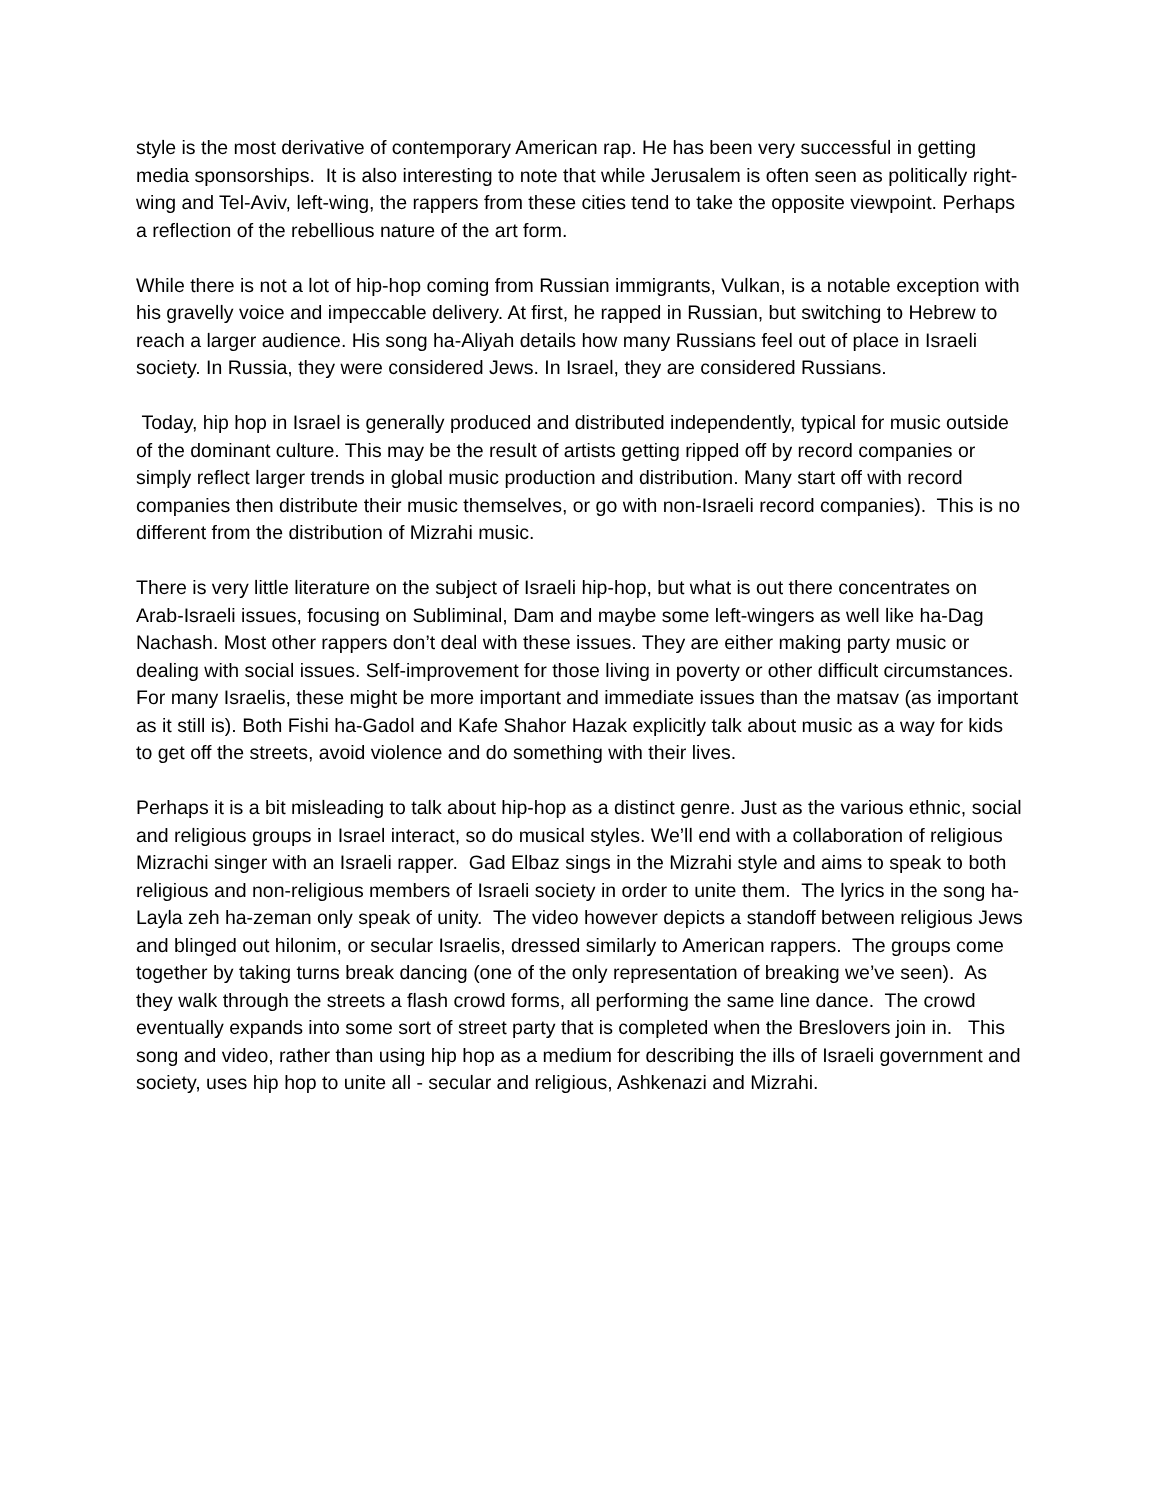style is the most derivative of contemporary American rap. He has been very successful in getting media sponsorships. It is also interesting to note that while Jerusalem is often seen as politically right-wing and Tel-Aviv, left-wing, the rappers from these cities tend to take the opposite viewpoint. Perhaps a reflection of the rebellious nature of the art form.
While there is not a lot of hip-hop coming from Russian immigrants, Vulkan, is a notable exception with his gravelly voice and impeccable delivery. At first, he rapped in Russian, but switching to Hebrew to reach a larger audience. His song ha-Aliyah details how many Russians feel out of place in Israeli society. In Russia, they were considered Jews. In Israel, they are considered Russians.
Today, hip hop in Israel is generally produced and distributed independently, typical for music outside of the dominant culture. This may be the result of artists getting ripped off by record companies or simply reflect larger trends in global music production and distribution. Many start off with record companies then distribute their music themselves, or go with non-Israeli record companies). This is no different from the distribution of Mizrahi music.
There is very little literature on the subject of Israeli hip-hop, but what is out there concentrates on Arab-Israeli issues, focusing on Subliminal, Dam and maybe some left-wingers as well like ha-Dag Nachash. Most other rappers don’t deal with these issues. They are either making party music or dealing with social issues. Self-improvement for those living in poverty or other difficult circumstances. For many Israelis, these might be more important and immediate issues than the matsav (as important as it still is). Both Fishi ha-Gadol and Kafe Shahor Hazak explicitly talk about music as a way for kids to get off the streets, avoid violence and do something with their lives.
Perhaps it is a bit misleading to talk about hip-hop as a distinct genre. Just as the various ethnic, social and religious groups in Israel interact, so do musical styles. We’ll end with a collaboration of religious Mizrachi singer with an Israeli rapper. Gad Elbaz sings in the Mizrahi style and aims to speak to both religious and non-religious members of Israeli society in order to unite them. The lyrics in the song ha-Layla zeh ha-zeman only speak of unity. The video however depicts a standoff between religious Jews and blinged out hilonim, or secular Israelis, dressed similarly to American rappers. The groups come together by taking turns break dancing (one of the only representation of breaking we’ve seen). As they walk through the streets a flash crowd forms, all performing the same line dance. The crowd eventually expands into some sort of street party that is completed when the Breslovers join in. This song and video, rather than using hip hop as a medium for describing the ills of Israeli government and society, uses hip hop to unite all - secular and religious, Ashkenazi and Mizrahi.